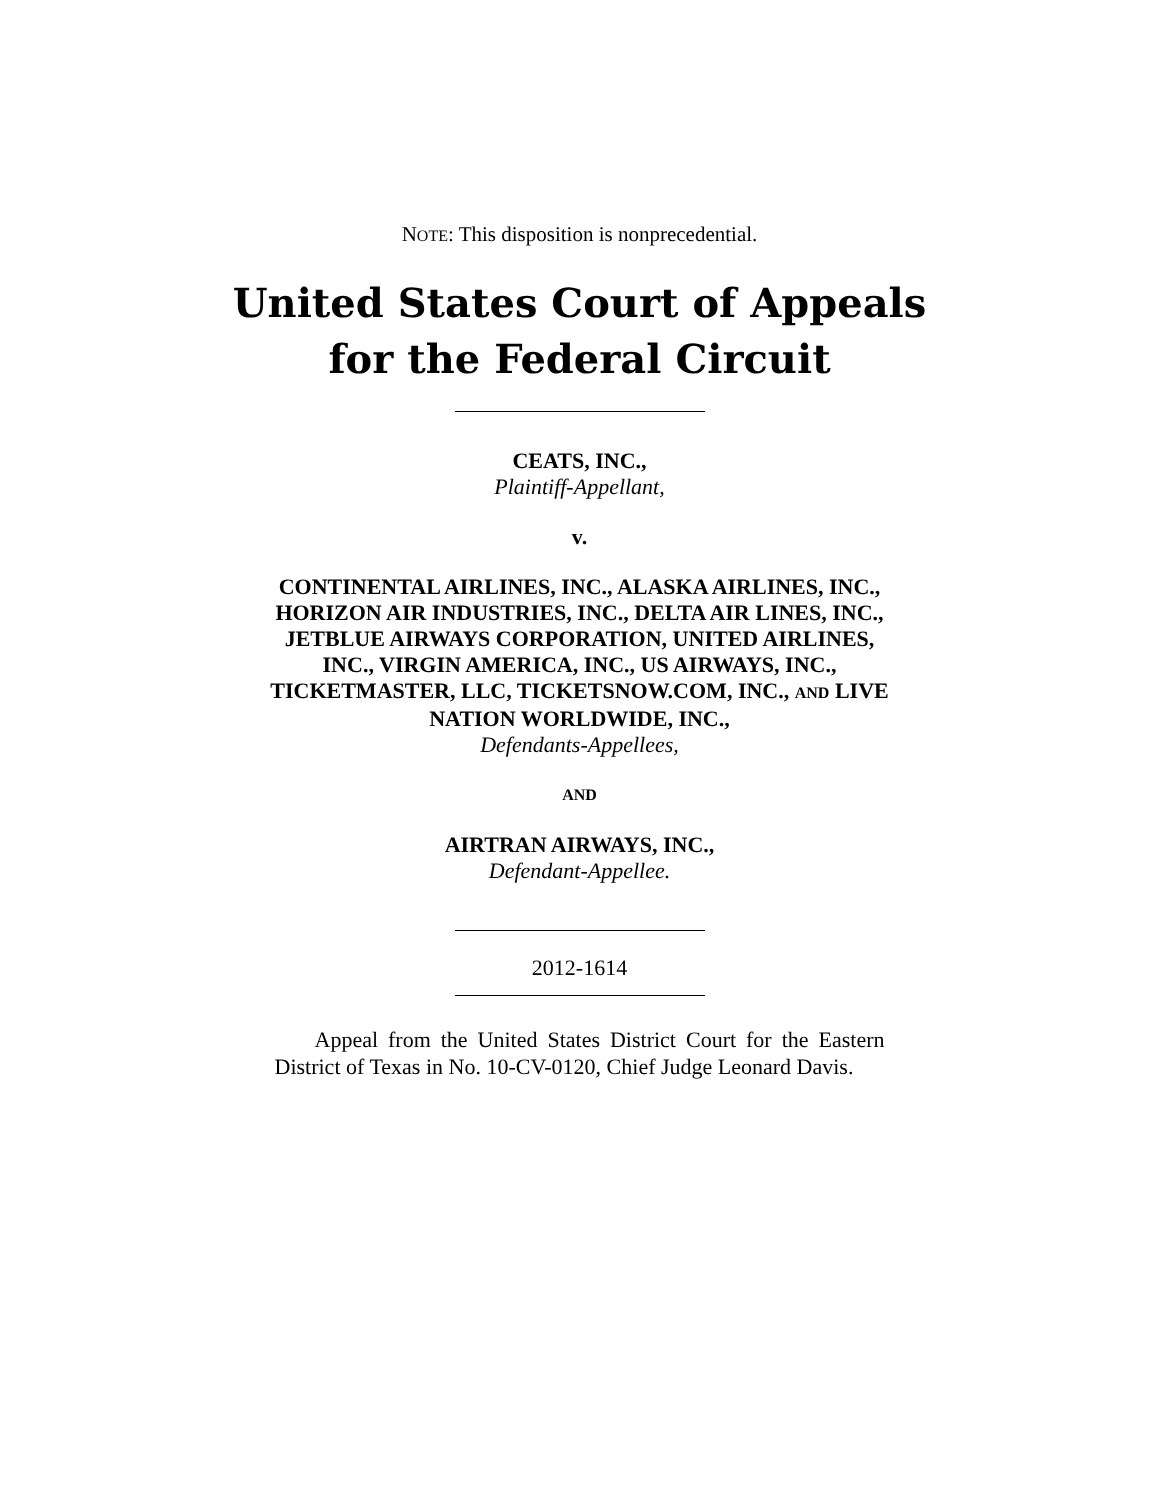NOTE: This disposition is nonprecedential.
United States Court of Appeals
for the Federal Circuit
CEATS, INC.,
Plaintiff-Appellant,
v.
CONTINENTAL AIRLINES, INC., ALASKA AIRLINES, INC., HORIZON AIR INDUSTRIES, INC., DELTA AIR LINES, INC., JETBLUE AIRWAYS CORPORATION, UNITED AIRLINES, INC., VIRGIN AMERICA, INC., US AIRWAYS, INC., TICKETMASTER, LLC, TICKETSNOW.COM, INC., AND LIVE NATION WORLDWIDE, INC.,
Defendants-Appellees,
AND
AIRTRAN AIRWAYS, INC.,
Defendant-Appellee.
2012-1614
Appeal from the United States District Court for the Eastern District of Texas in No. 10-CV-0120, Chief Judge Leonard Davis.